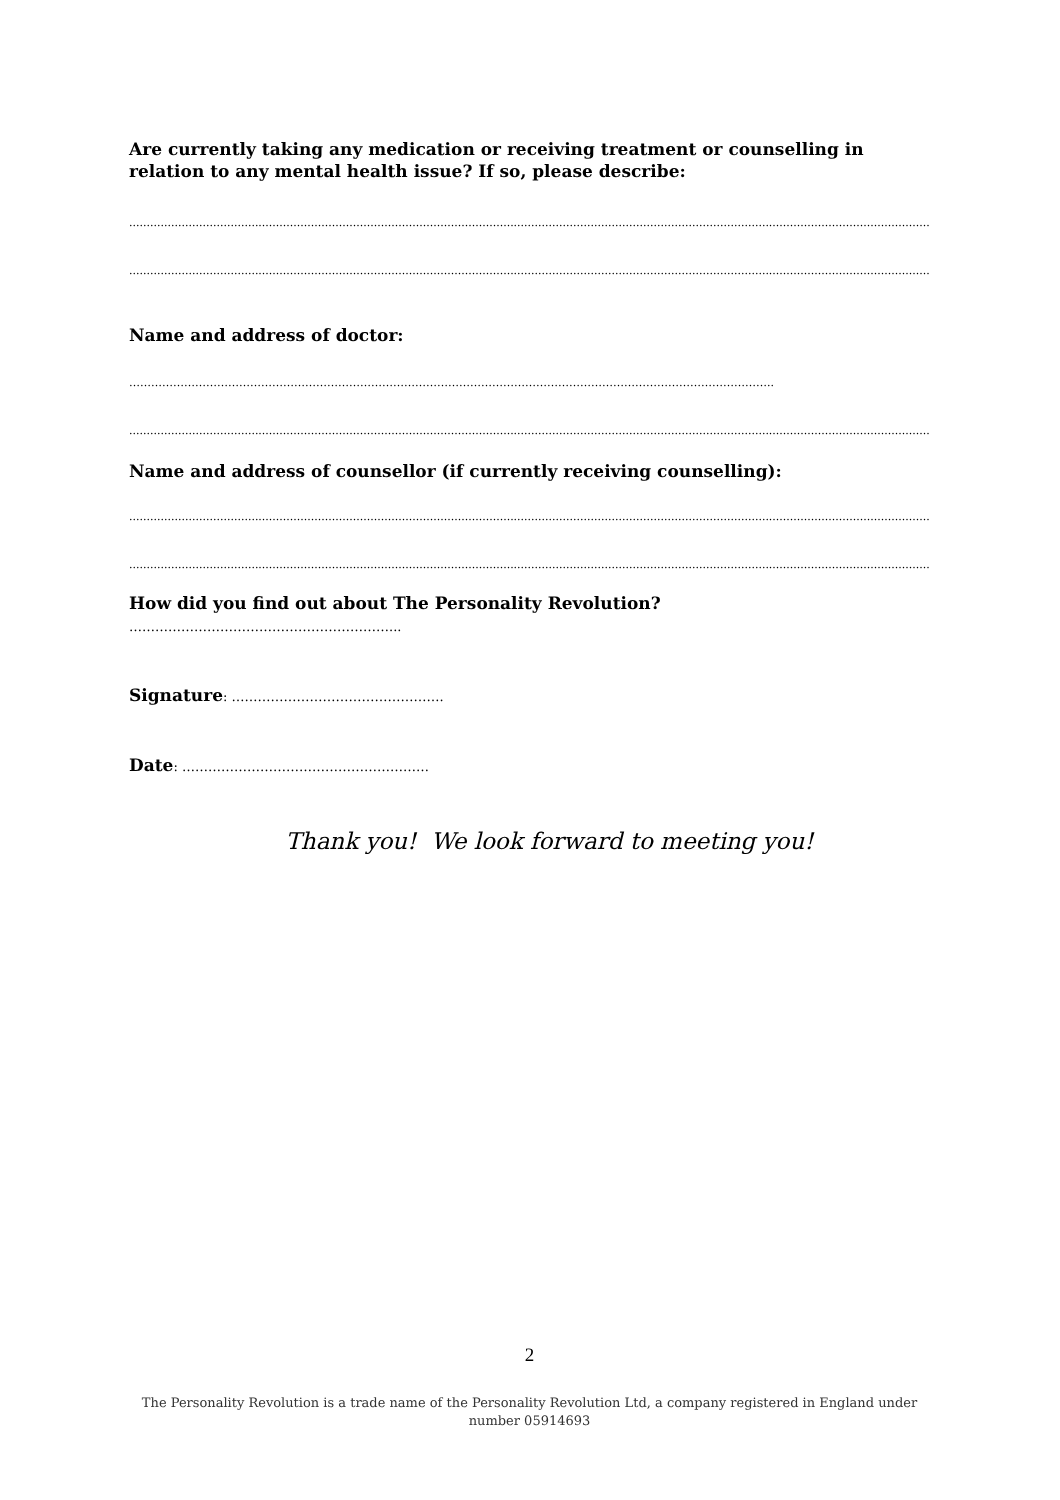Are currently taking any medication or receiving treatment or counselling in relation to any mental health issue? If so, please describe:
........................................................................................................................................................................................................................................................................................
........................................................................................................................................................................................................................................................................................
Name and address of doctor:
…………………………………………………………………………………………………………………………………………………………..
........................................................................................................................................................................................................................................................................................
Name and address of counsellor (if currently receiving counselling):
........................................................................................................................................................................................................................................................................................
........................................................................................................................................................................................................................................................................................
How did you find out about The Personality Revolution? ……………………………………………………...
Signature: ………………………………………….
Date: …………………………………………………
Thank you! We look forward to meeting you!
2
The Personality Revolution is a trade name of the Personality Revolution Ltd, a company registered in England under number 05914693